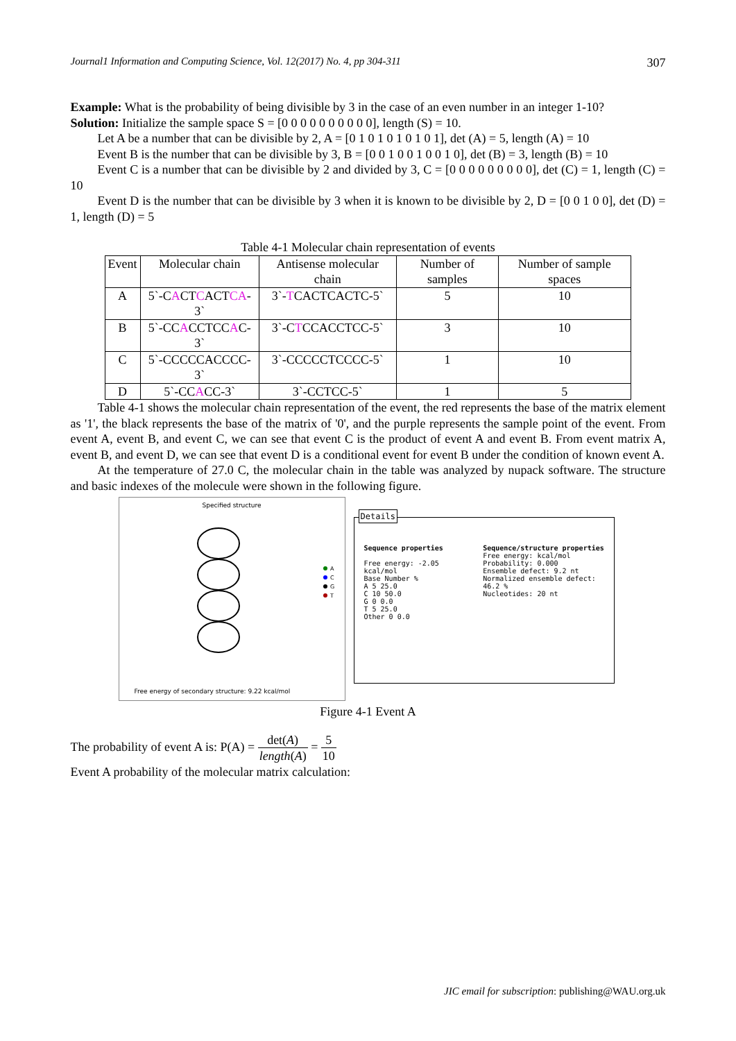Journal1 Information and Computing Science, Vol. 12(2017) No. 4, pp 304-311 307
Example: What is the probability of being divisible by 3 in the case of an even number in an integer 1-10?
Solution: Initialize the sample space S = [0 0 0 0 0 0 0 0 0 0], length (S) = 10.
Let A be a number that can be divisible by 2, A = [0 1 0 1 0 1 0 1 0 1], det (A) = 5, length (A) = 10
Event B is the number that can be divisible by 3, B = [0 0 1 0 0 1 0 0 1 0], det (B) = 3, length (B) = 10
Event C is a number that can be divisible by 2 and divided by 3, C = [0 0 0 0 0 0 0 0 0], det (C) = 1, length (C) = 10
Event D is the number that can be divisible by 3 when it is known to be divisible by 2, D = [0 0 1 0 0], det (D) = 1, length (D) = 5
Table 4-1 Molecular chain representation of events
| Event | Molecular chain | Antisense molecular chain | Number of samples | Number of sample spaces |
| --- | --- | --- | --- | --- |
| A | 5`-C A CT C ACT CA -3` | 3`- T CACTCACTC-5` | 5 | 10 |
| B | 5`-CC A CCTCC A C-3` | 3`-C T CCACCTCC-5` | 3 | 10 |
| C | 5`-CCCCCACCCC-3` | 3`-CCCCCTCCCC-5` | 1 | 10 |
| D | 5`-CC A CC-3` | 3`-CCTCC-5` | 1 | 5 |
Table 4-1 shows the molecular chain representation of the event, the red represents the base of the matrix element as '1', the black represents the base of the matrix of '0', and the purple represents the sample point of the event. From event A, event B, and event C, we can see that event C is the product of event A and event B. From event matrix A, event B, and event D, we can see that event D is a conditional event for event B under the condition of known event A.
At the temperature of 27.0 C, the molecular chain in the table was analyzed by nupack software. The structure and basic indexes of the molecule were shown in the following figure.
Specified structure
A
C
G
T
Free energy of secondary structure: 9.22 kcal/mol
Details
Sequence properties
Free energy: -2.05 kcal/mol
Base Number %
A 5 25.0
C 10 50.0
G 0 0.0
T 5 25.0
Other 0 0.0
Sequence/structure properties
Free energy: kcal/mol
Probability: 0.000
Ensemble defect: 9.2 nt
Normalized ensemble defect: 46.2 %
Nucleotides: 20 nt
Figure 4-1 Event A
The probability of event A is: P(A) = det(A) length(A) = 5 10
Event A probability of the molecular matrix calculation:
JIC email for subscription: publishing@WAU.org.uk